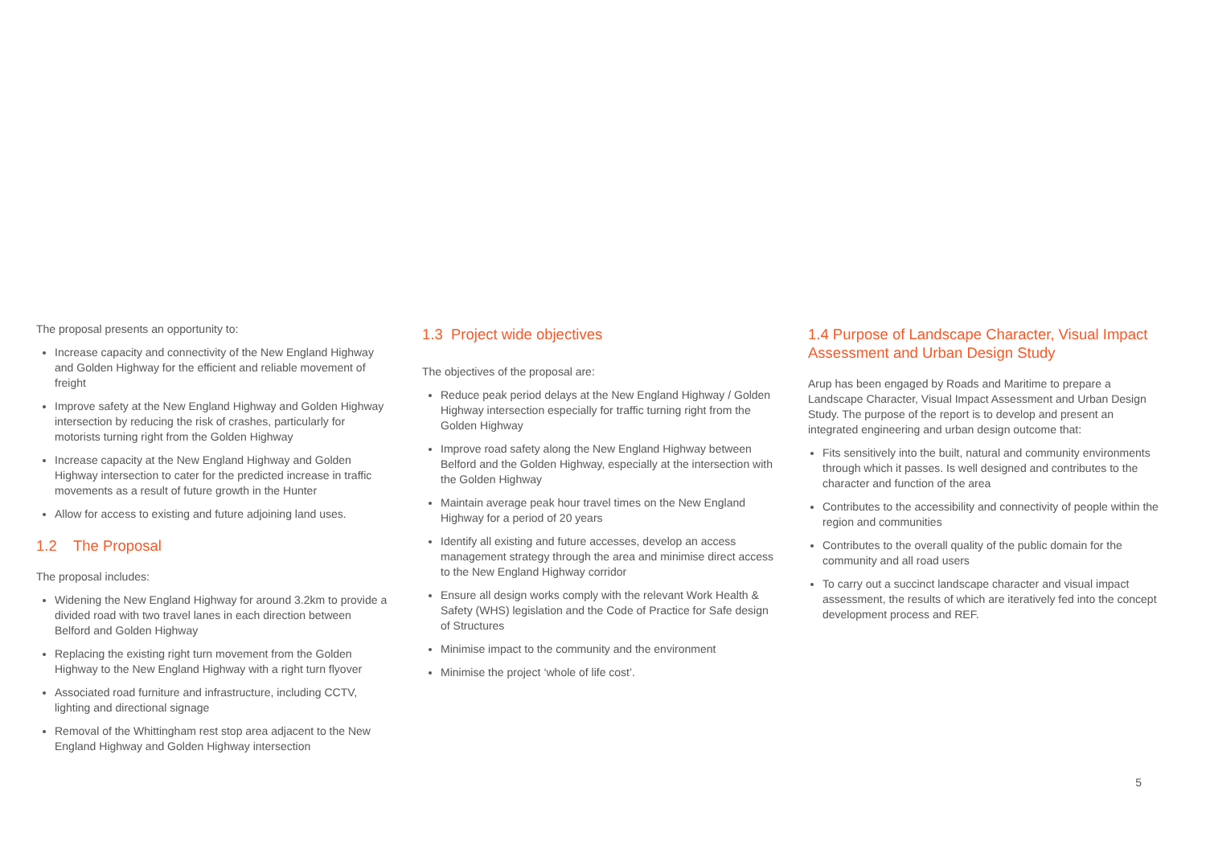The proposal presents an opportunity to:
Increase capacity and connectivity of the New England Highway and Golden Highway for the efficient and reliable movement of freight
Improve safety at the New England Highway and Golden Highway intersection by reducing the risk of crashes, particularly for motorists turning right from the Golden Highway
Increase capacity at the New England Highway and Golden Highway intersection to cater for the predicted increase in traffic movements as a result of future growth in the Hunter
Allow for access to existing and future adjoining land uses.
1.2 The Proposal
The proposal includes:
Widening the New England Highway for around 3.2km to provide a divided road with two travel lanes in each direction between Belford and Golden Highway
Replacing the existing right turn movement from the Golden Highway to the New England Highway with a right turn flyover
Associated road furniture and infrastructure, including CCTV, lighting and directional signage
Removal of the Whittingham rest stop area adjacent to the New England Highway and Golden Highway intersection
1.3 Project wide objectives
The objectives of the proposal are:
Reduce peak period delays at the New England Highway / Golden Highway intersection especially for traffic turning right from the Golden Highway
Improve road safety along the New England Highway between Belford and the Golden Highway, especially at the intersection with the Golden Highway
Maintain average peak hour travel times on the New England Highway for a period of 20 years
Identify all existing and future accesses, develop an access management strategy through the area and minimise direct access to the New England Highway corridor
Ensure all design works comply with the relevant Work Health & Safety (WHS) legislation and the Code of Practice for Safe design of Structures
Minimise impact to the community and the environment
Minimise the project ‘whole of life cost’.
1.4 Purpose of Landscape Character, Visual Impact Assessment and Urban Design Study
Arup has been engaged by Roads and Maritime to prepare a Landscape Character, Visual Impact Assessment and Urban Design Study. The purpose of the report is to develop and present an integrated engineering and urban design outcome that:
Fits sensitively into the built, natural and community environments through which it passes. Is well designed and contributes to the character and function of the area
Contributes to the accessibility and connectivity of people within the region and communities
Contributes to the overall quality of the public domain for the community and all road users
To carry out a succinct landscape character and visual impact assessment, the results of which are iteratively fed into the concept development process and REF.
5